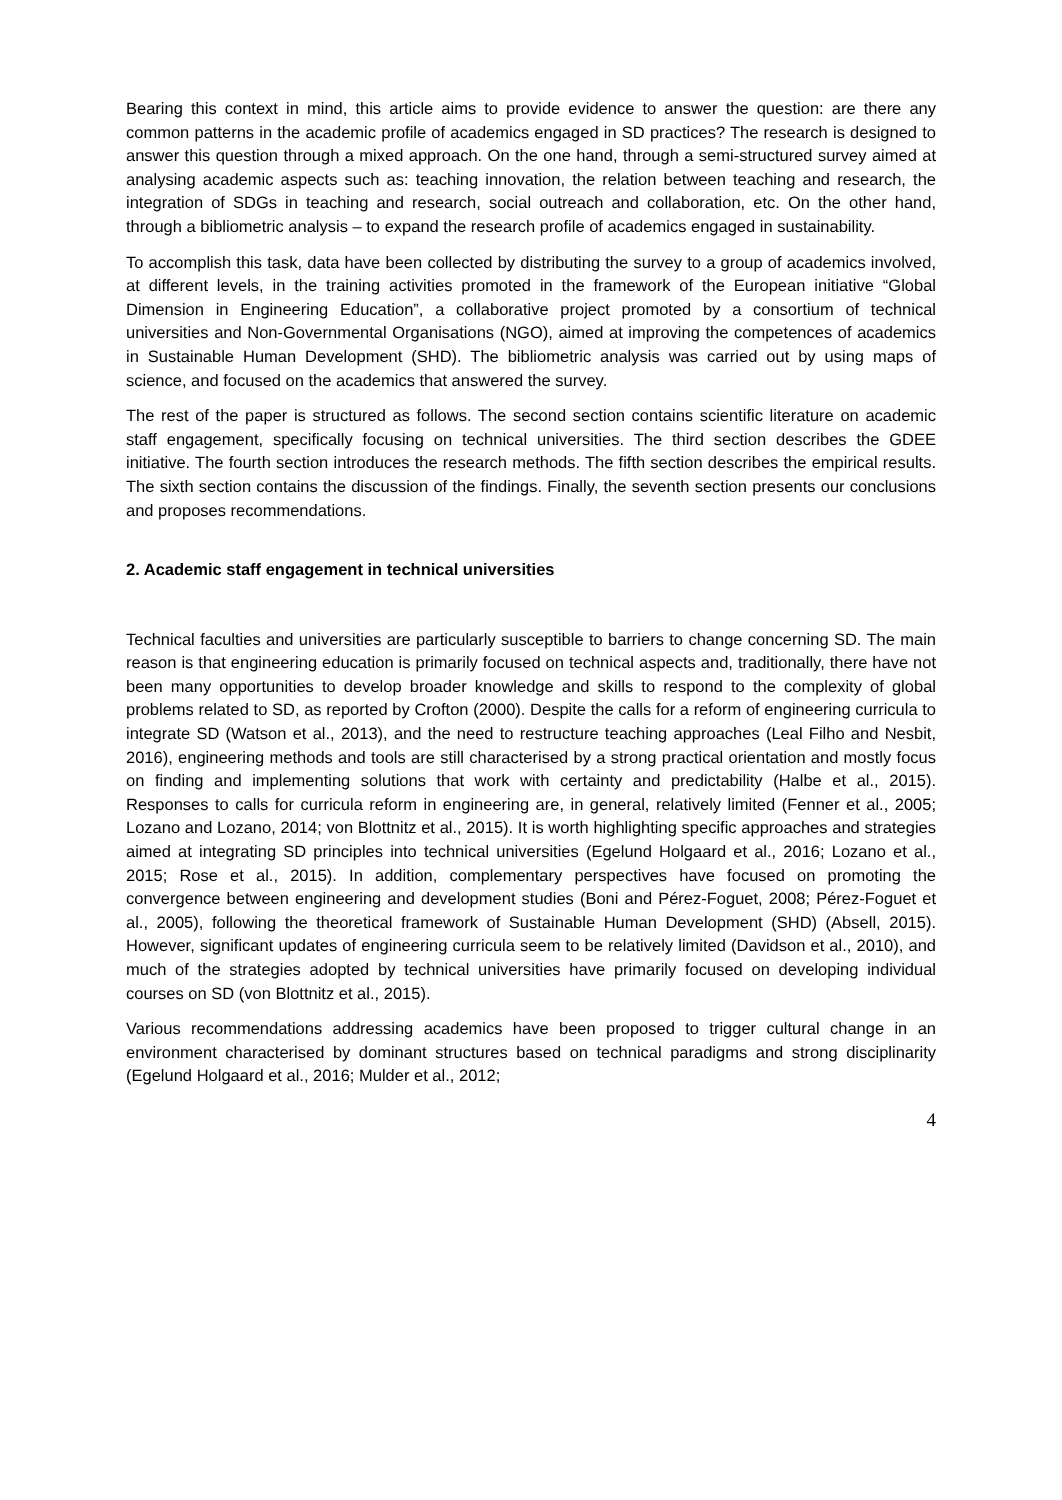Bearing this context in mind, this article aims to provide evidence to answer the question: are there any common patterns in the academic profile of academics engaged in SD practices? The research is designed to answer this question through a mixed approach. On the one hand, through a semi-structured survey aimed at analysing academic aspects such as: teaching innovation, the relation between teaching and research, the integration of SDGs in teaching and research, social outreach and collaboration, etc. On the other hand, through a bibliometric analysis – to expand the research profile of academics engaged in sustainability.
To accomplish this task, data have been collected by distributing the survey to a group of academics involved, at different levels, in the training activities promoted in the framework of the European initiative “Global Dimension in Engineering Education”, a collaborative project promoted by a consortium of technical universities and Non-Governmental Organisations (NGO), aimed at improving the competences of academics in Sustainable Human Development (SHD). The bibliometric analysis was carried out by using maps of science, and focused on the academics that answered the survey.
The rest of the paper is structured as follows. The second section contains scientific literature on academic staff engagement, specifically focusing on technical universities. The third section describes the GDEE initiative. The fourth section introduces the research methods. The fifth section describes the empirical results. The sixth section contains the discussion of the findings. Finally, the seventh section presents our conclusions and proposes recommendations.
2. Academic staff engagement in technical universities
Technical faculties and universities are particularly susceptible to barriers to change concerning SD. The main reason is that engineering education is primarily focused on technical aspects and, traditionally, there have not been many opportunities to develop broader knowledge and skills to respond to the complexity of global problems related to SD, as reported by Crofton (2000). Despite the calls for a reform of engineering curricula to integrate SD (Watson et al., 2013), and the need to restructure teaching approaches (Leal Filho and Nesbit, 2016), engineering methods and tools are still characterised by a strong practical orientation and mostly focus on finding and implementing solutions that work with certainty and predictability (Halbe et al., 2015). Responses to calls for curricula reform in engineering are, in general, relatively limited (Fenner et al., 2005; Lozano and Lozano, 2014; von Blottnitz et al., 2015). It is worth highlighting specific approaches and strategies aimed at integrating SD principles into technical universities (Egelund Holgaard et al., 2016; Lozano et al., 2015; Rose et al., 2015). In addition, complementary perspectives have focused on promoting the convergence between engineering and development studies (Boni and Pérez-Foguet, 2008; Pérez-Foguet et al., 2005), following the theoretical framework of Sustainable Human Development (SHD) (Absell, 2015). However, significant updates of engineering curricula seem to be relatively limited (Davidson et al., 2010), and much of the strategies adopted by technical universities have primarily focused on developing individual courses on SD (von Blottnitz et al., 2015).
Various recommendations addressing academics have been proposed to trigger cultural change in an environment characterised by dominant structures based on technical paradigms and strong disciplinarity (Egelund Holgaard et al., 2016; Mulder et al., 2012;
4